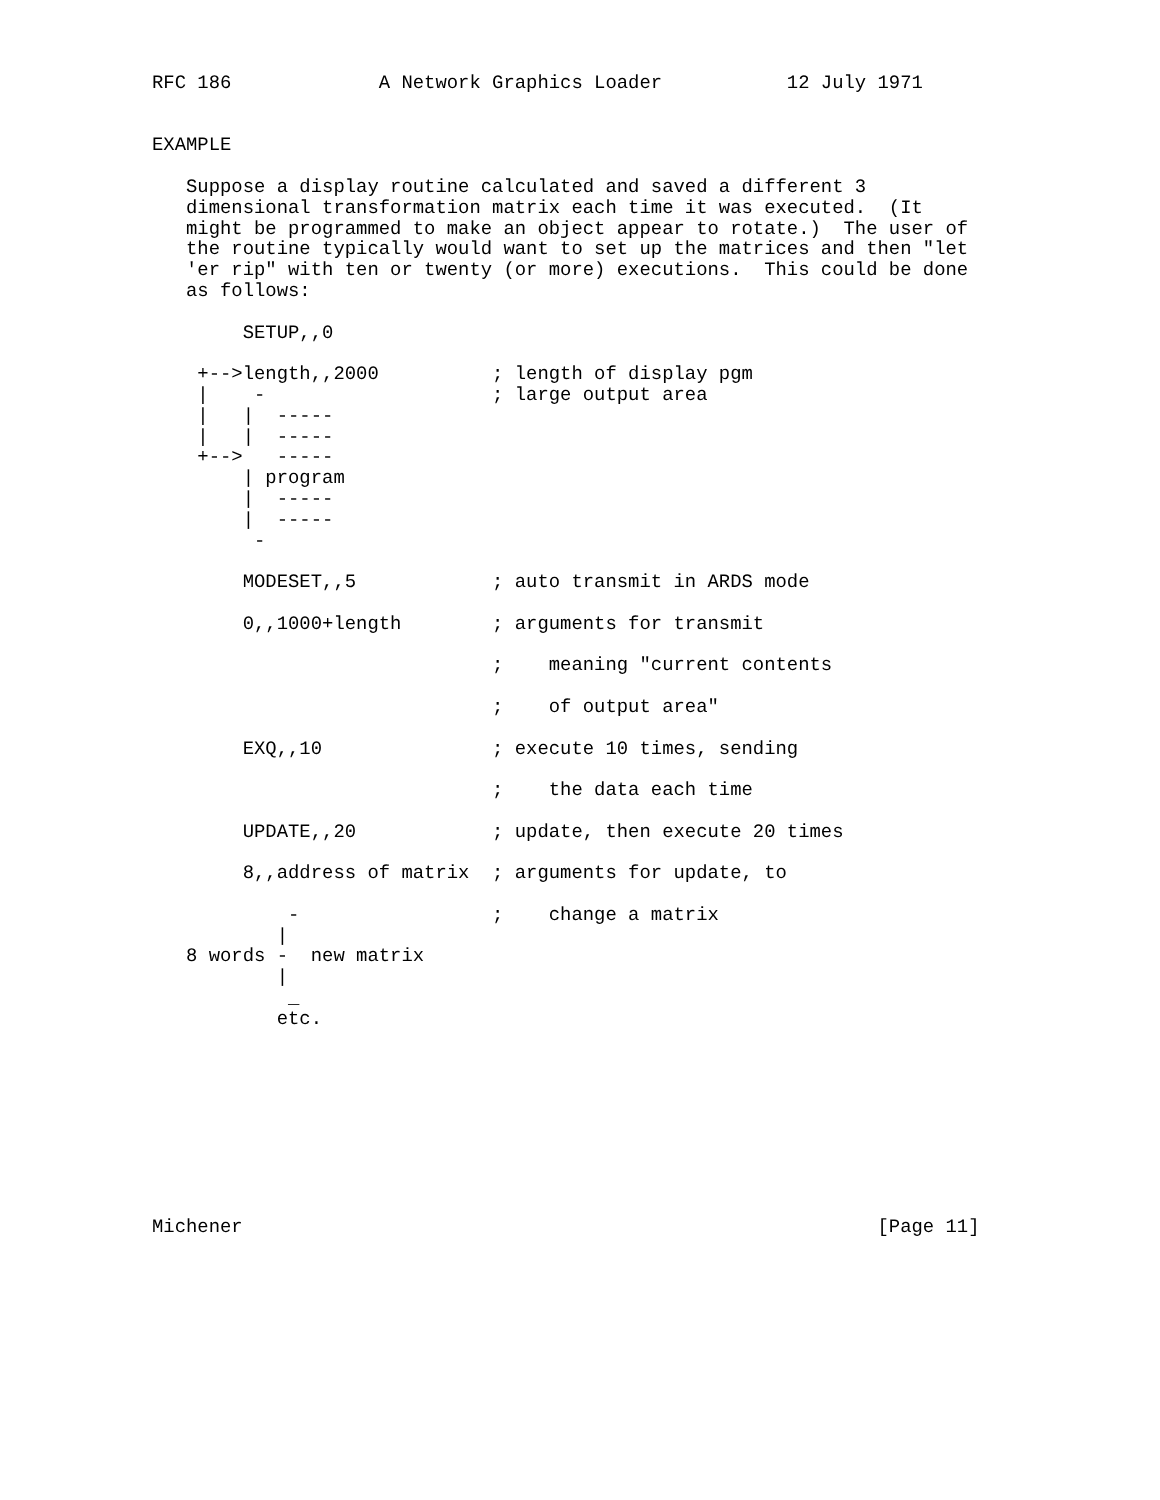RFC 186             A Network Graphics Loader           12 July 1971


EXAMPLE

   Suppose a display routine calculated and saved a different 3
   dimensional transformation matrix each time it was executed.  (It
   might be programmed to make an object appear to rotate.)  The user of
   the routine typically would want to set up the matrices and then "let
   'er rip" with ten or twenty (or more) executions.  This could be done
   as follows:

        SETUP,,0

    +-->length,,2000          ; length of display pgm
    |    -                    ; large output area
    |   |  -----
    |   |  -----
    +-->   -----
        | program
        |  -----
        |  -----
         -

        MODESET,,5            ; auto transmit in ARDS mode

        0,,1000+length        ; arguments for transmit

                              ;    meaning "current contents

                              ;    of output area"

        EXQ,,10               ; execute 10 times, sending

                              ;    the data each time

        UPDATE,,20            ; update, then execute 20 times

        8,,address of matrix  ; arguments for update, to

            -                 ;    change a matrix
           |
   8 words -  new matrix
           |
            _
           etc.









Michener                                                        [Page 11]